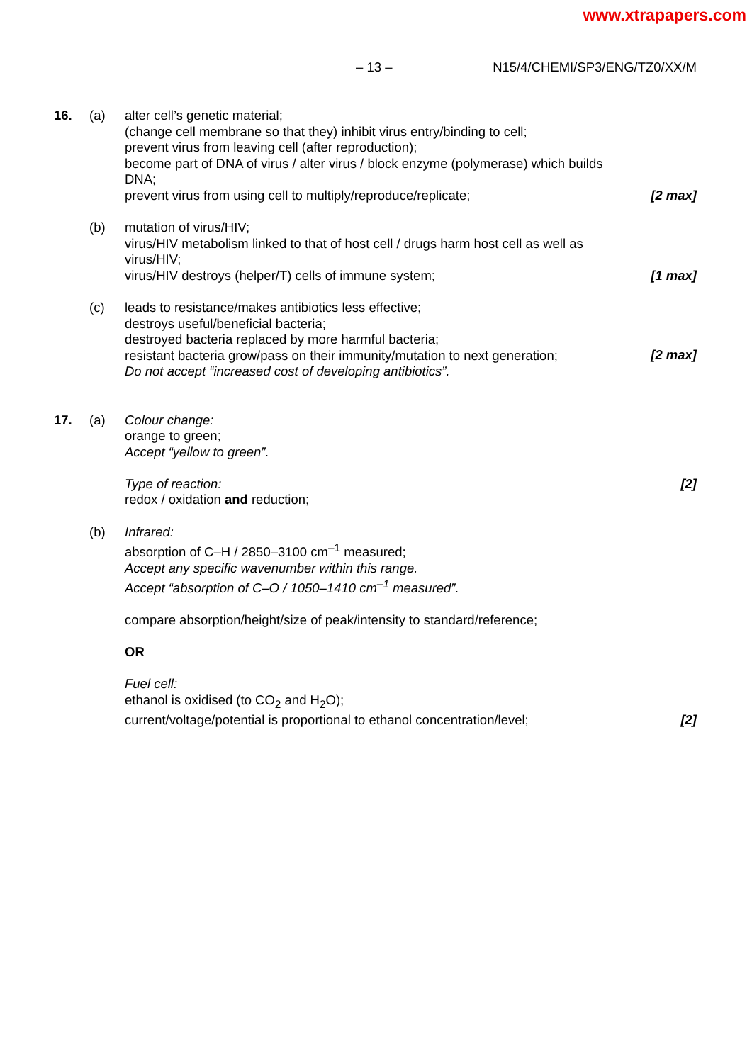www.xtrapapers.com
– 13 – N15/4/CHEMI/SP3/ENG/TZ0/XX/M
16. (a) alter cell’s genetic material;
(change cell membrane so that they) inhibit virus entry/binding to cell;
prevent virus from leaving cell (after reproduction);
become part of DNA of virus / alter virus / block enzyme (polymerase) which builds DNA;
prevent virus from using cell to multiply/reproduce/replicate;
[2 max]
(b) mutation of virus/HIV;
virus/HIV metabolism linked to that of host cell / drugs harm host cell as well as virus/HIV;
virus/HIV destroys (helper/T) cells of immune system;
[1 max]
(c) leads to resistance/makes antibiotics less effective;
destroys useful/beneficial bacteria;
destroyed bacteria replaced by more harmful bacteria;
resistant bacteria grow/pass on their immunity/mutation to next generation;
Do not accept “increased cost of developing antibiotics”.
[2 max]
17. (a) Colour change:
orange to green;
Accept “yellow to green”.
Type of reaction:
redox / oxidation and reduction;
[2]
(b) Infrared:
absorption of C–H / 2850–3100 cm<sup>–1</sup> measured;
Accept any specific wavenumber within this range.
Accept “absorption of C–O / 1050–1410 cm<sup>–1</sup> measured”.
compare absorption/height/size of peak/intensity to standard/reference;
OR
Fuel cell:
ethanol is oxidised (to CO<sub>2</sub> and H<sub>2</sub>O);
current/voltage/potential is proportional to ethanol concentration/level;
[2]